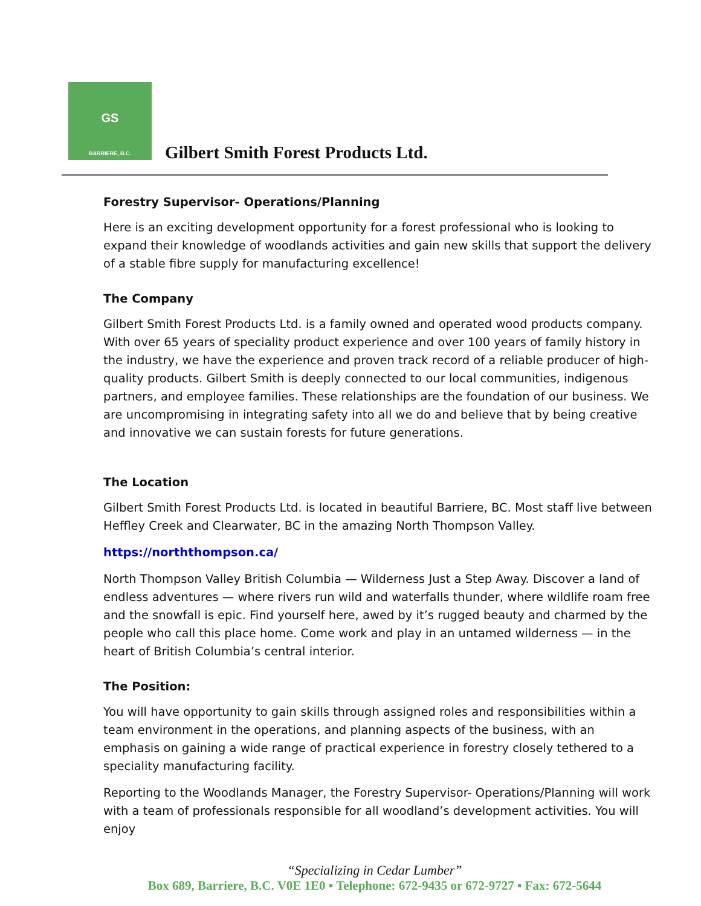GS
BARRIERE, B.C.
Gilbert Smith Forest Products Ltd.
Forestry Supervisor- Operations/Planning
Here is an exciting development opportunity for a forest professional who is looking to expand their knowledge of woodlands activities and gain new skills that support the delivery of a stable fibre supply for manufacturing excellence!
The Company
Gilbert Smith Forest Products Ltd. is a family owned and operated wood products company. With over 65 years of speciality product experience and over 100 years of family history in the industry, we have the experience and proven track record of a reliable producer of high-quality products. Gilbert Smith is deeply connected to our local communities, indigenous partners, and employee families. These relationships are the foundation of our business. We are uncompromising in integrating safety into all we do and believe that by being creative and innovative we can sustain forests for future generations.
The Location
Gilbert Smith Forest Products Ltd. is located in beautiful Barriere, BC. Most staff live between Heffley Creek and Clearwater, BC in the amazing North Thompson Valley.
https://norththompson.ca/
North Thompson Valley British Columbia — Wilderness Just a Step Away. Discover a land of endless adventures — where rivers run wild and waterfalls thunder, where wildlife roam free and the snowfall is epic. Find yourself here, awed by it’s rugged beauty and charmed by the people who call this place home. Come work and play in an untamed wilderness — in the heart of British Columbia’s central interior.
The Position:
You will have opportunity to gain skills through assigned roles and responsibilities within a team environment in the operations, and planning aspects of the business, with an emphasis on gaining a wide range of practical experience in forestry closely tethered to a speciality manufacturing facility.
Reporting to the Woodlands Manager, the Forestry Supervisor- Operations/Planning will work with a team of professionals responsible for all woodland’s development activities. You will enjoy
“Specializing in Cedar Lumber”
Box 689, Barriere, B.C. V0E 1E0 ▪ Telephone: 672-9435 or 672-9727 ▪ Fax: 672-5644